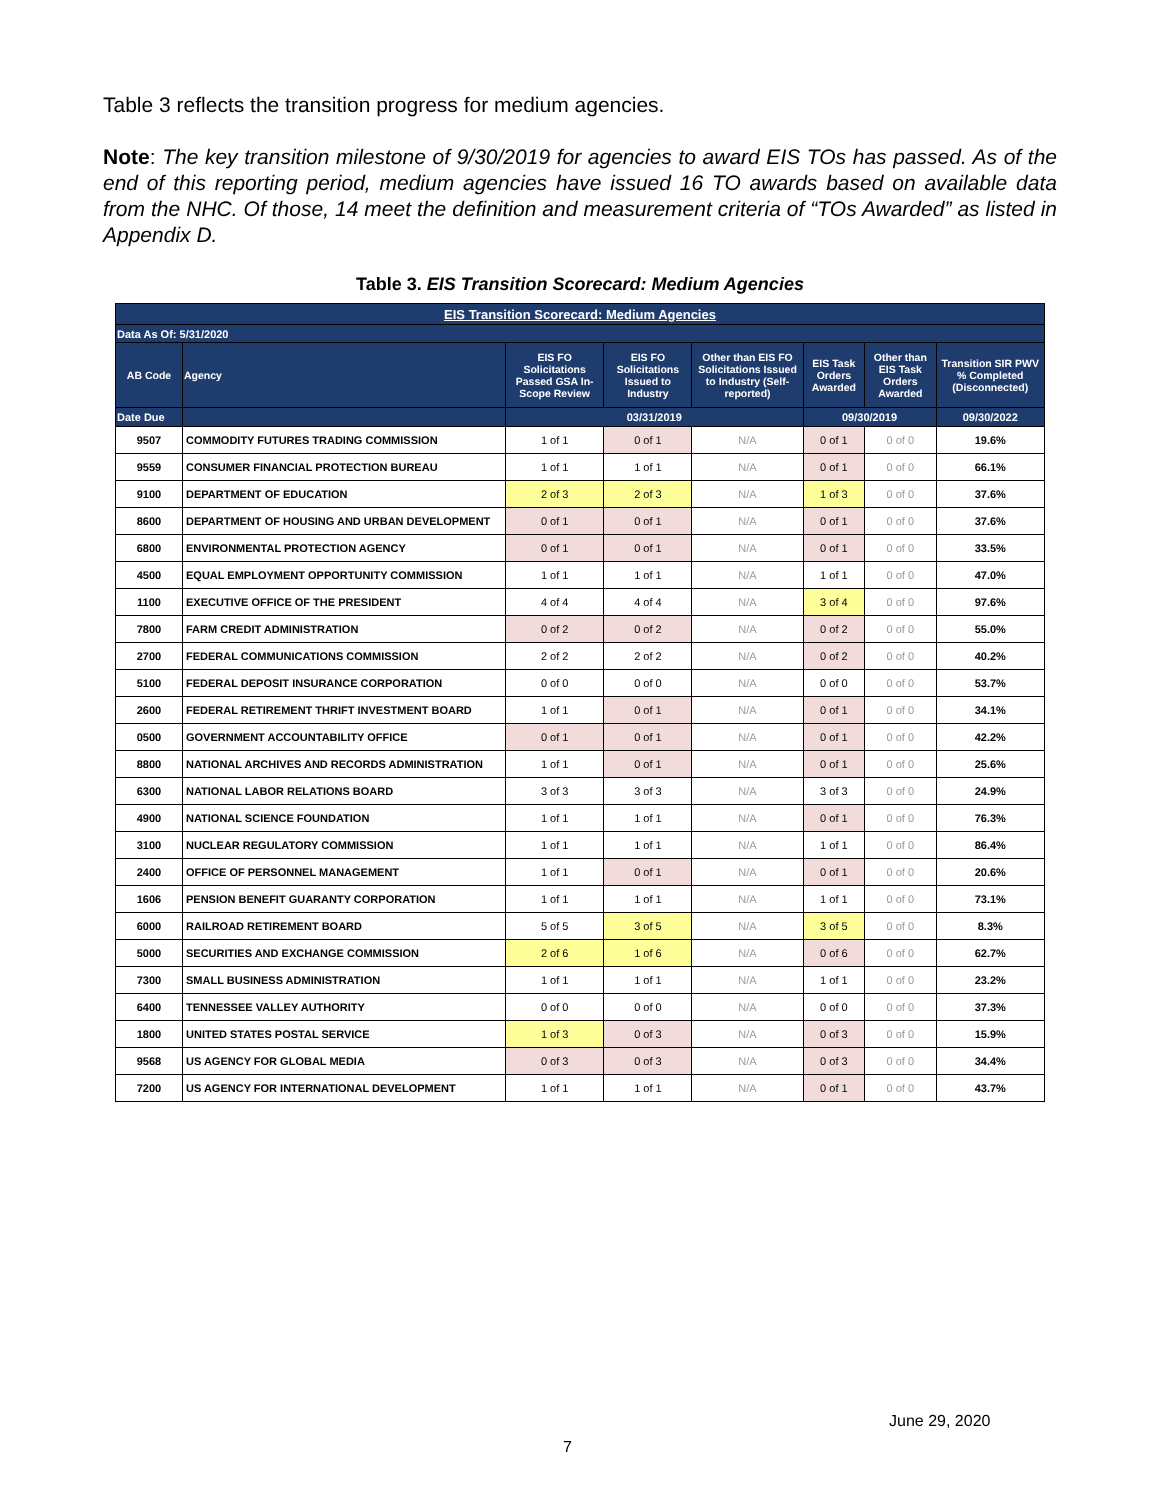Table 3 reflects the transition progress for medium agencies.
Note: The key transition milestone of 9/30/2019 for agencies to award EIS TOs has passed. As of the end of this reporting period, medium agencies have issued 16 TO awards based on available data from the NHC. Of those, 14 meet the definition and measurement criteria of “TOs Awarded” as listed in Appendix D.
Table 3. EIS Transition Scorecard: Medium Agencies
| EIS Transition Scorecard: Medium Agencies | | | | | | | |
| Data As Of: 5/31/2020 | | | | | | | |
| AB Code | Agency | EIS FO Solicitations Passed GSA In-Scope Review | EIS FO Solicitations Issued to Industry | Other than EIS FO Solicitations Issued to Industry (Self-reported) | EIS Task Orders Awarded | Other than EIS Task Orders Awarded | Transition SIR PWV % Completed (Disconnected) |
| Date Due | | 03/31/2019 | | | 09/30/2019 | | 09/30/2022 |
| 9507 | COMMODITY FUTURES TRADING COMMISSION | 1 of 1 | 0 of 1 | N/A | 0 of 1 | 0 of 0 | 19.6% |
| 9559 | CONSUMER FINANCIAL PROTECTION BUREAU | 1 of 1 | 1 of 1 | N/A | 0 of 1 | 0 of 0 | 66.1% |
| 9100 | DEPARTMENT OF EDUCATION | 2 of 3 | 2 of 3 | N/A | 1 of 3 | 0 of 0 | 37.6% |
| 8600 | DEPARTMENT OF HOUSING AND URBAN DEVELOPMENT | 0 of 1 | 0 of 1 | N/A | 0 of 1 | 0 of 0 | 37.6% |
| 6800 | ENVIRONMENTAL PROTECTION AGENCY | 0 of 1 | 0 of 1 | N/A | 0 of 1 | 0 of 0 | 33.5% |
| 4500 | EQUAL EMPLOYMENT OPPORTUNITY COMMISSION | 1 of 1 | 1 of 1 | N/A | 1 of 1 | 0 of 0 | 47.0% |
| 1100 | EXECUTIVE OFFICE OF THE PRESIDENT | 4 of 4 | 4 of 4 | N/A | 3 of 4 | 0 of 0 | 97.6% |
| 7800 | FARM CREDIT ADMINISTRATION | 0 of 2 | 0 of 2 | N/A | 0 of 2 | 0 of 0 | 55.0% |
| 2700 | FEDERAL COMMUNICATIONS COMMISSION | 2 of 2 | 2 of 2 | N/A | 0 of 2 | 0 of 0 | 40.2% |
| 5100 | FEDERAL DEPOSIT INSURANCE CORPORATION | 0 of 0 | 0 of 0 | N/A | 0 of 0 | 0 of 0 | 53.7% |
| 2600 | FEDERAL RETIREMENT THRIFT INVESTMENT BOARD | 1 of 1 | 0 of 1 | N/A | 0 of 1 | 0 of 0 | 34.1% |
| 0500 | GOVERNMENT ACCOUNTABILITY OFFICE | 0 of 1 | 0 of 1 | N/A | 0 of 1 | 0 of 0 | 42.2% |
| 8800 | NATIONAL ARCHIVES AND RECORDS ADMINISTRATION | 1 of 1 | 0 of 1 | N/A | 0 of 1 | 0 of 0 | 25.6% |
| 6300 | NATIONAL LABOR RELATIONS BOARD | 3 of 3 | 3 of 3 | N/A | 3 of 3 | 0 of 0 | 24.9% |
| 4900 | NATIONAL SCIENCE FOUNDATION | 1 of 1 | 1 of 1 | N/A | 0 of 1 | 0 of 0 | 76.3% |
| 3100 | NUCLEAR REGULATORY COMMISSION | 1 of 1 | 1 of 1 | N/A | 1 of 1 | 0 of 0 | 86.4% |
| 2400 | OFFICE OF PERSONNEL MANAGEMENT | 1 of 1 | 0 of 1 | N/A | 0 of 1 | 0 of 0 | 20.6% |
| 1606 | PENSION BENEFIT GUARANTY CORPORATION | 1 of 1 | 1 of 1 | N/A | 1 of 1 | 0 of 0 | 73.1% |
| 6000 | RAILROAD RETIREMENT BOARD | 5 of 5 | 3 of 5 | N/A | 3 of 5 | 0 of 0 | 8.3% |
| 5000 | SECURITIES AND EXCHANGE COMMISSION | 2 of 6 | 1 of 6 | N/A | 0 of 6 | 0 of 0 | 62.7% |
| 7300 | SMALL BUSINESS ADMINISTRATION | 1 of 1 | 1 of 1 | N/A | 1 of 1 | 0 of 0 | 23.2% |
| 6400 | TENNESSEE VALLEY AUTHORITY | 0 of 0 | 0 of 0 | N/A | 0 of 0 | 0 of 0 | 37.3% |
| 1800 | UNITED STATES POSTAL SERVICE | 1 of 3 | 0 of 3 | N/A | 0 of 3 | 0 of 0 | 15.9% |
| 9568 | US AGENCY FOR GLOBAL MEDIA | 0 of 3 | 0 of 3 | N/A | 0 of 3 | 0 of 0 | 34.4% |
| 7200 | US AGENCY FOR INTERNATIONAL DEVELOPMENT | 1 of 1 | 1 of 1 | N/A | 0 of 1 | 0 of 0 | 43.7% |
June 29, 2020
7